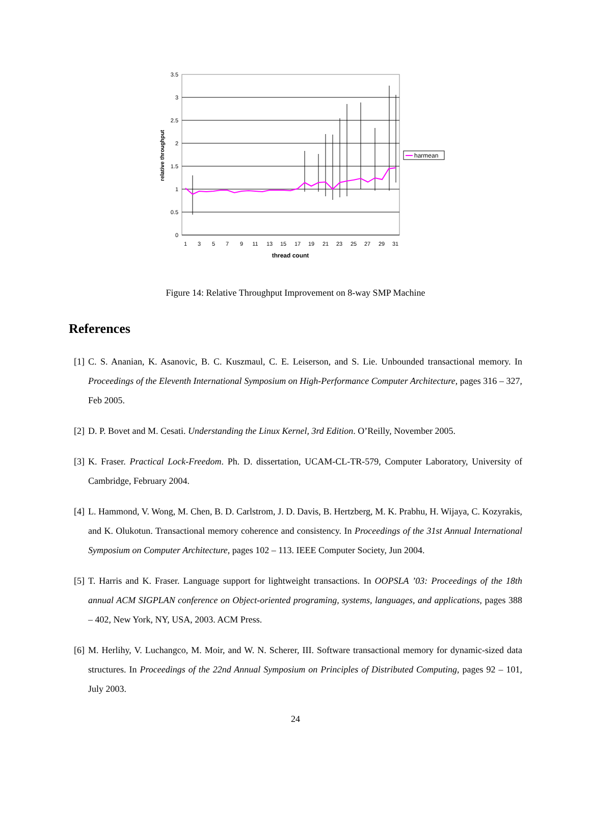3.5
3
2.5
2
1.5
1
0.5
0
1
3
5
7
9
11
13
15
17
19
21
23
25
27
29
31
thread count
relative throughput
harmean
Figure 14: Relative Throughput Improvement on 8-way SMP Machine
References
[1] C. S. Ananian, K. Asanovic, B. C. Kuszmaul, C. E. Leiserson, and S. Lie. Unbounded transactional memory. In Proceedings of the Eleventh International Symposium on High-Performance Computer Architecture, pages 316 – 327, Feb 2005.
[2] D. P. Bovet and M. Cesati. Understanding the Linux Kernel, 3rd Edition. O’Reilly, November 2005.
[3] K. Fraser. Practical Lock-Freedom. Ph. D. dissertation, UCAM-CL-TR-579, Computer Laboratory, University of Cambridge, February 2004.
[4] L. Hammond, V. Wong, M. Chen, B. D. Carlstrom, J. D. Davis, B. Hertzberg, M. K. Prabhu, H. Wijaya, C. Kozyrakis, and K. Olukotun. Transactional memory coherence and consistency. In Proceedings of the 31st Annual International Symposium on Computer Architecture, pages 102 – 113. IEEE Computer Society, Jun 2004.
[5] T. Harris and K. Fraser. Language support for lightweight transactions. In OOPSLA ’03: Proceedings of the 18th annual ACM SIGPLAN conference on Object-oriented programing, systems, languages, and applications, pages 388 – 402, New York, NY, USA, 2003. ACM Press.
[6] M. Herlihy, V. Luchangco, M. Moir, and W. N. Scherer, III. Software transactional memory for dynamic-sized data structures. In Proceedings of the 22nd Annual Symposium on Principles of Distributed Computing, pages 92 – 101, July 2003.
24